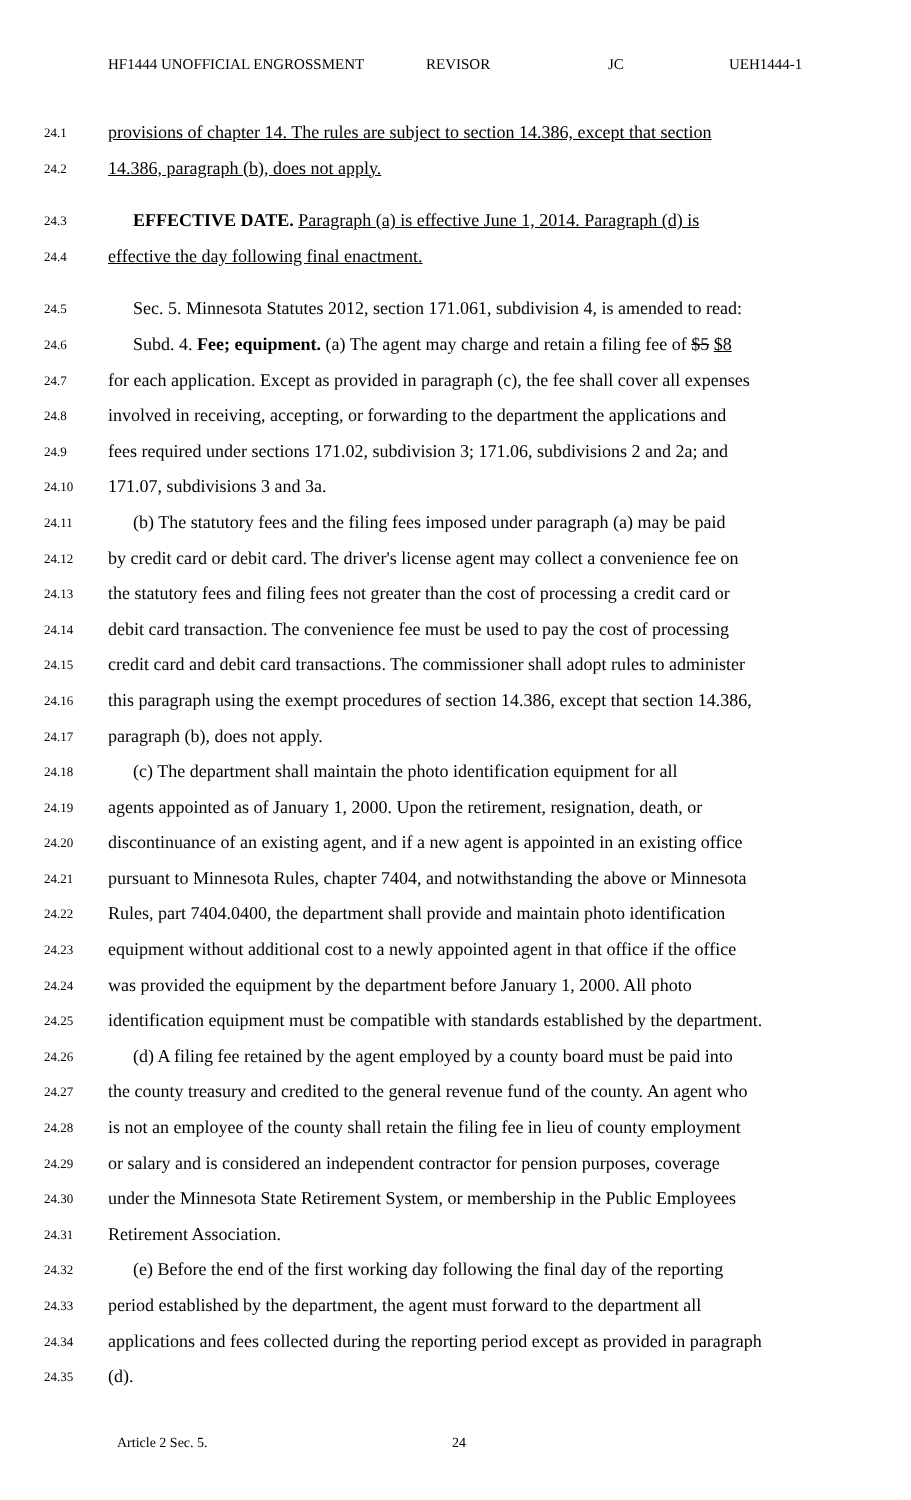HF1444 UNOFFICIAL ENGROSSMENT REVISOR JC UEH1444-1
24.1 provisions of chapter 14. The rules are subject to section 14.386, except that section
24.2 14.386, paragraph (b), does not apply.
24.3 EFFECTIVE DATE. Paragraph (a) is effective June 1, 2014. Paragraph (d) is
24.4 effective the day following final enactment.
24.5 Sec. 5. Minnesota Statutes 2012, section 171.061, subdivision 4, is amended to read:
24.6 Subd. 4. Fee; equipment. (a) The agent may charge and retain a filing fee of $5 $8
24.7 for each application. Except as provided in paragraph (c), the fee shall cover all expenses
24.8 involved in receiving, accepting, or forwarding to the department the applications and
24.9 fees required under sections 171.02, subdivision 3; 171.06, subdivisions 2 and 2a; and
24.10 171.07, subdivisions 3 and 3a.
24.11 (b) The statutory fees and the filing fees imposed under paragraph (a) may be paid
24.12 by credit card or debit card. The driver's license agent may collect a convenience fee on
24.13 the statutory fees and filing fees not greater than the cost of processing a credit card or
24.14 debit card transaction. The convenience fee must be used to pay the cost of processing
24.15 credit card and debit card transactions. The commissioner shall adopt rules to administer
24.16 this paragraph using the exempt procedures of section 14.386, except that section 14.386,
24.17 paragraph (b), does not apply.
24.18 (c) The department shall maintain the photo identification equipment for all
24.19 agents appointed as of January 1, 2000. Upon the retirement, resignation, death, or
24.20 discontinuance of an existing agent, and if a new agent is appointed in an existing office
24.21 pursuant to Minnesota Rules, chapter 7404, and notwithstanding the above or Minnesota
24.22 Rules, part 7404.0400, the department shall provide and maintain photo identification
24.23 equipment without additional cost to a newly appointed agent in that office if the office
24.24 was provided the equipment by the department before January 1, 2000. All photo
24.25 identification equipment must be compatible with standards established by the department.
24.26 (d) A filing fee retained by the agent employed by a county board must be paid into
24.27 the county treasury and credited to the general revenue fund of the county. An agent who
24.28 is not an employee of the county shall retain the filing fee in lieu of county employment
24.29 or salary and is considered an independent contractor for pension purposes, coverage
24.30 under the Minnesota State Retirement System, or membership in the Public Employees
24.31 Retirement Association.
24.32 (e) Before the end of the first working day following the final day of the reporting
24.33 period established by the department, the agent must forward to the department all
24.34 applications and fees collected during the reporting period except as provided in paragraph
24.35 (d).
Article 2 Sec. 5. 24